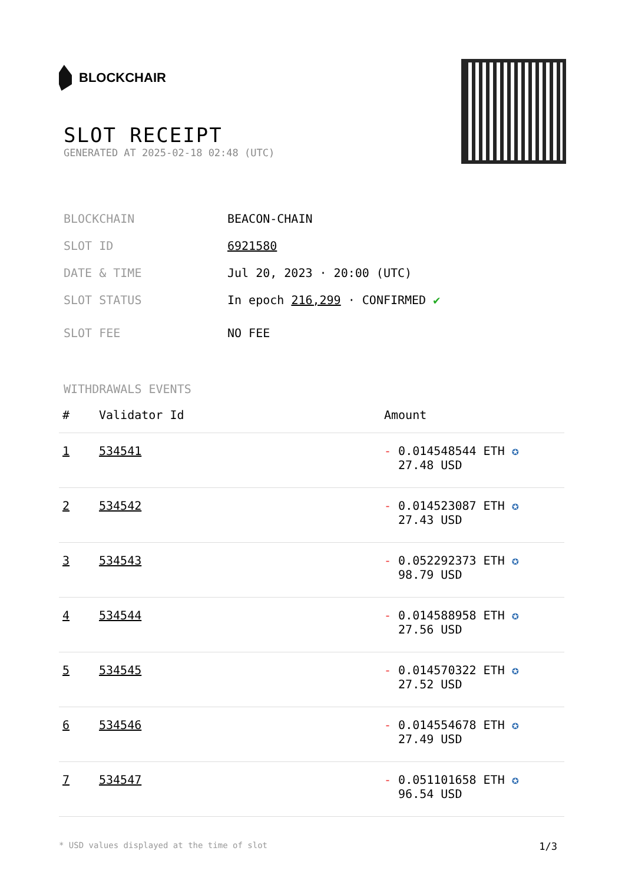BLOCKCHAIR
SLOT RECEIPT
GENERATED AT 2025-02-18 02:48 (UTC)
BLOCKCHAIN BEACON-CHAIN
SLOT ID 6921580
DATE & TIME Jul 20, 2023 · 20:00 (UTC)
SLOT STATUS In epoch 216,299 · CONFIRMED ✔
SLOT FEE NO FEE
WITHDRAWALS EVENTS
| # | Validator Id | Amount |
| --- | --- | --- |
| 1 | 534541 | - 0.014548544 ETH ✪ 27.48 USD |
| 2 | 534542 | - 0.014523087 ETH ✪ 27.43 USD |
| 3 | 534543 | - 0.052292373 ETH ✪ 98.79 USD |
| 4 | 534544 | - 0.014588958 ETH ✪ 27.56 USD |
| 5 | 534545 | - 0.014570322 ETH ✪ 27.52 USD |
| 6 | 534546 | - 0.014554678 ETH ✪ 27.49 USD |
| 7 | 534547 | - 0.051101658 ETH ✪ 96.54 USD |
* USD values displayed at the time of slot 1/3